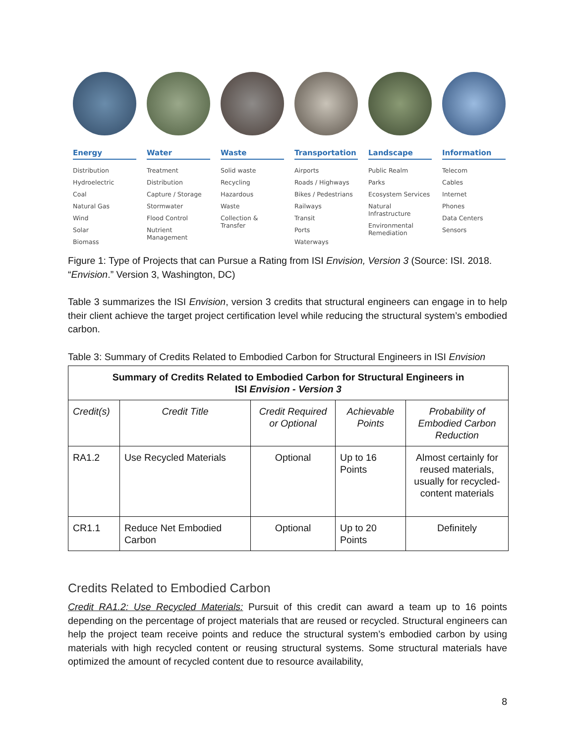Energy
Distribution
Hydroelectric
Coal
Natural Gas
Wind
Solar
Biomass
Water
Treatment
Distribution
Capture / Storage
Stormwater
Flood Control
Nutrient
Management
Waste
Solid waste
Recycling
Hazardous
Waste
Collection &
Transfer
Transportation
Airports
Roads / Highways
Bikes / Pedestrians
Railways
Transit
Ports
Waterways
Landscape
Public Realm
Parks
Ecosystem Services
Natural
Infrastructure
Environmental
Remediation
Information
Telecom
Cables
Internet
Phones
Data Centers
Sensors
Figure 1: Type of Projects that can Pursue a Rating from ISI Envision, Version 3 (Source: ISI. 2018. “Envision.” Version 3, Washington, DC)
Table 3 summarizes the ISI Envision, version 3 credits that structural engineers can engage in to help their client achieve the target project certification level while reducing the structural system’s embodied carbon.
Table 3: Summary of Credits Related to Embodied Carbon for Structural Engineers in ISI Envision
| Summary of Credits Related to Embodied Carbon for Structural Engineers in ISI Envision - Version 3 | | | | |
| --- | --- | --- | --- | --- |
| Credit(s) | Credit Title | Credit Required or Optional | Achievable Points | Probability of Embodied Carbon Reduction |
| RA1.2 | Use Recycled Materials | Optional | Up to 16 Points | Almost certainly for reused materials, usually for recycled-content materials |
| CR1.1 | Reduce Net Embodied Carbon | Optional | Up to 20 Points | Definitely |
Credits Related to Embodied Carbon
Credit RA1.2: Use Recycled Materials: Pursuit of this credit can award a team up to 16 points depending on the percentage of project materials that are reused or recycled. Structural engineers can help the project team receive points and reduce the structural system’s embodied carbon by using materials with high recycled content or reusing structural systems. Some structural materials have optimized the amount of recycled content due to resource availability,
8